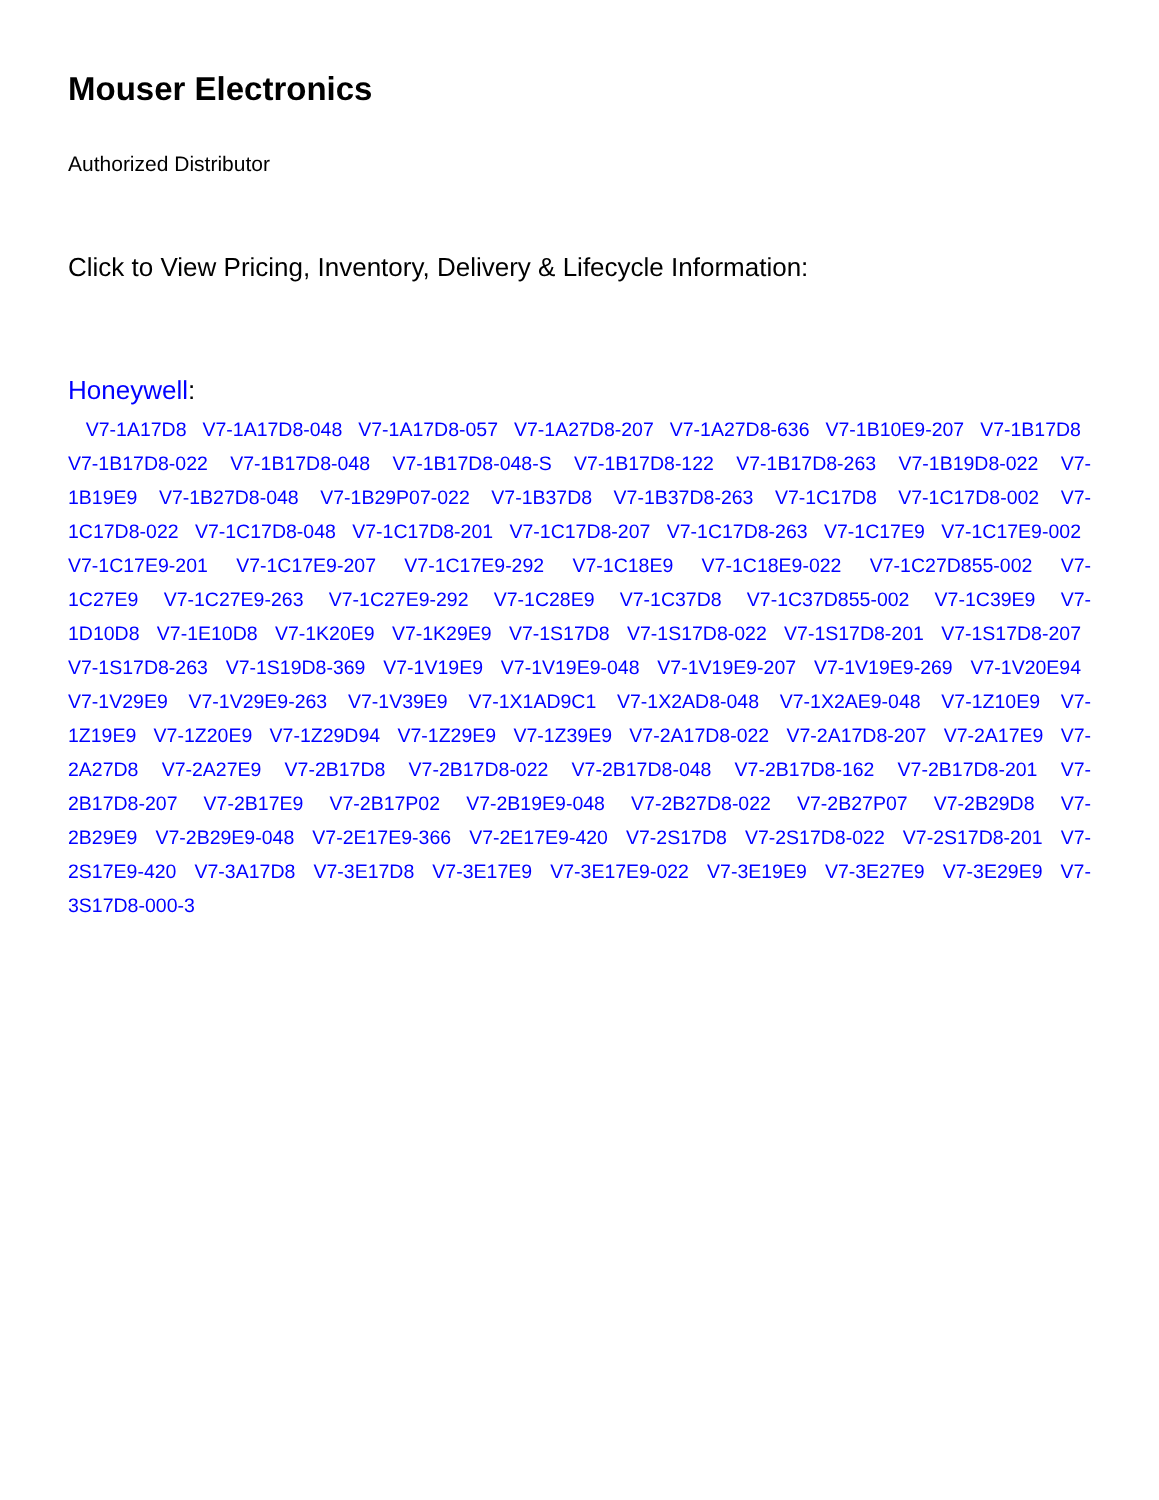Mouser Electronics
Authorized Distributor
Click to View Pricing, Inventory, Delivery & Lifecycle Information:
Honeywell:
V7-1A17D8 V7-1A17D8-048 V7-1A17D8-057 V7-1A27D8-207 V7-1A27D8-636 V7-1B10E9-207 V7-1B17D8 V7-1B17D8-022 V7-1B17D8-048 V7-1B17D8-048-S V7-1B17D8-122 V7-1B17D8-263 V7-1B19D8-022 V7-1B19E9 V7-1B27D8-048 V7-1B29P07-022 V7-1B37D8 V7-1B37D8-263 V7-1C17D8 V7-1C17D8-002 V7-1C17D8-022 V7-1C17D8-048 V7-1C17D8-201 V7-1C17D8-207 V7-1C17D8-263 V7-1C17E9 V7-1C17E9-002 V7-1C17E9-201 V7-1C17E9-207 V7-1C17E9-292 V7-1C18E9 V7-1C18E9-022 V7-1C27D855-002 V7-1C27E9 V7-1C27E9-263 V7-1C27E9-292 V7-1C28E9 V7-1C37D8 V7-1C37D855-002 V7-1C39E9 V7-1D10D8 V7-1E10D8 V7-1K20E9 V7-1K29E9 V7-1S17D8 V7-1S17D8-022 V7-1S17D8-201 V7-1S17D8-207 V7-1S17D8-263 V7-1S19D8-369 V7-1V19E9 V7-1V19E9-048 V7-1V19E9-207 V7-1V19E9-269 V7-1V20E94 V7-1V29E9 V7-1V29E9-263 V7-1V39E9 V7-1X1AD9C1 V7-1X2AD8-048 V7-1X2AE9-048 V7-1Z10E9 V7-1Z19E9 V7-1Z20E9 V7-1Z29D94 V7-1Z29E9 V7-1Z39E9 V7-2A17D8-022 V7-2A17D8-207 V7-2A17E9 V7-2A27D8 V7-2A27E9 V7-2B17D8 V7-2B17D8-022 V7-2B17D8-048 V7-2B17D8-162 V7-2B17D8-201 V7-2B17D8-207 V7-2B17E9 V7-2B17P02 V7-2B19E9-048 V7-2B27D8-022 V7-2B27P07 V7-2B29D8 V7-2B29E9 V7-2B29E9-048 V7-2E17E9-366 V7-2E17E9-420 V7-2S17D8 V7-2S17D8-022 V7-2S17D8-201 V7-2S17E9-420 V7-3A17D8 V7-3E17D8 V7-3E17E9 V7-3E17E9-022 V7-3E19E9 V7-3E27E9 V7-3E29E9 V7-3S17D8-000-3